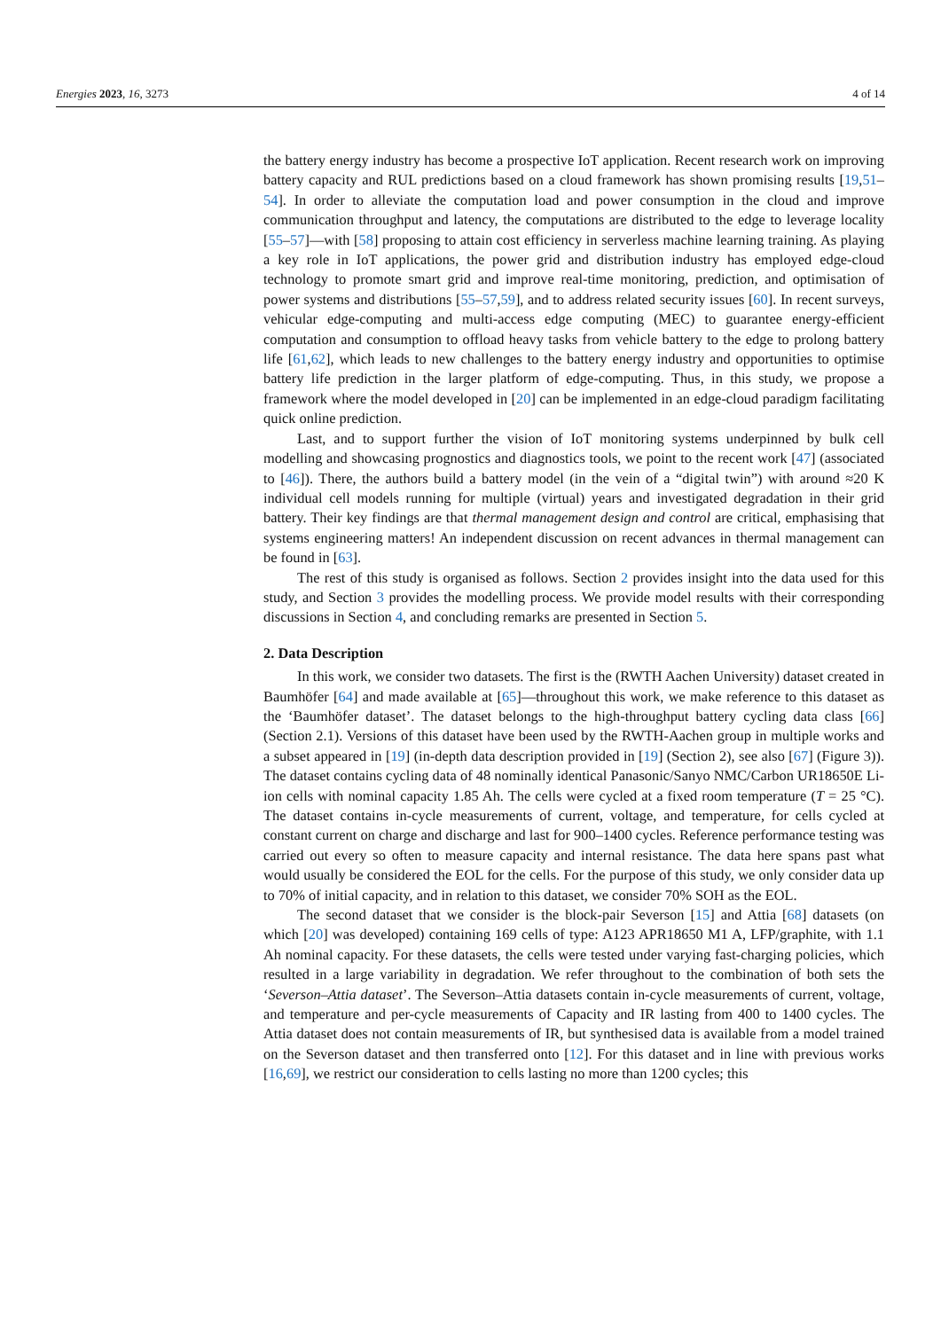Energies 2023, 16, 3273 4 of 14
the battery energy industry has become a prospective IoT application. Recent research work on improving battery capacity and RUL predictions based on a cloud framework has shown promising results [19,51–54]. In order to alleviate the computation load and power consumption in the cloud and improve communication throughput and latency, the computations are distributed to the edge to leverage locality [55–57]—with [58] proposing to attain cost efficiency in serverless machine learning training. As playing a key role in IoT applications, the power grid and distribution industry has employed edge-cloud technology to promote smart grid and improve real-time monitoring, prediction, and optimisation of power systems and distributions [55–57,59], and to address related security issues [60]. In recent surveys, vehicular edge-computing and multi-access edge computing (MEC) to guarantee energy-efficient computation and consumption to offload heavy tasks from vehicle battery to the edge to prolong battery life [61,62], which leads to new challenges to the battery energy industry and opportunities to optimise battery life prediction in the larger platform of edge-computing. Thus, in this study, we propose a framework where the model developed in [20] can be implemented in an edge-cloud paradigm facilitating quick online prediction.
Last, and to support further the vision of IoT monitoring systems underpinned by bulk cell modelling and showcasing prognostics and diagnostics tools, we point to the recent work [47] (associated to [46]). There, the authors build a battery model (in the vein of a “digital twin”) with around ≈20 K individual cell models running for multiple (virtual) years and investigated degradation in their grid battery. Their key findings are that thermal management design and control are critical, emphasising that systems engineering matters! An independent discussion on recent advances in thermal management can be found in [63].
The rest of this study is organised as follows. Section 2 provides insight into the data used for this study, and Section 3 provides the modelling process. We provide model results with their corresponding discussions in Section 4, and concluding remarks are presented in Section 5.
2. Data Description
In this work, we consider two datasets. The first is the (RWTH Aachen University) dataset created in Baumhöfer [64] and made available at [65]—throughout this work, we make reference to this dataset as the ‘Baumhöfer dataset’. The dataset belongs to the high-throughput battery cycling data class [66] (Section 2.1). Versions of this dataset have been used by the RWTH-Aachen group in multiple works and a subset appeared in [19] (in-depth data description provided in [19] (Section 2), see also [67] (Figure 3)). The dataset contains cycling data of 48 nominally identical Panasonic/Sanyo NMC/Carbon UR18650E Li-ion cells with nominal capacity 1.85 Ah. The cells were cycled at a fixed room temperature (T = 25 °C). The dataset contains in-cycle measurements of current, voltage, and temperature, for cells cycled at constant current on charge and discharge and last for 900–1400 cycles. Reference performance testing was carried out every so often to measure capacity and internal resistance. The data here spans past what would usually be considered the EOL for the cells. For the purpose of this study, we only consider data up to 70% of initial capacity, and in relation to this dataset, we consider 70% SOH as the EOL.
The second dataset that we consider is the block-pair Severson [15] and Attia [68] datasets (on which [20] was developed) containing 169 cells of type: A123 APR18650 M1 A, LFP/graphite, with 1.1 Ah nominal capacity. For these datasets, the cells were tested under varying fast-charging policies, which resulted in a large variability in degradation. We refer throughout to the combination of both sets the ‘Severson–Attia dataset’. The Severson–Attia datasets contain in-cycle measurements of current, voltage, and temperature and per-cycle measurements of Capacity and IR lasting from 400 to 1400 cycles. The Attia dataset does not contain measurements of IR, but synthesised data is available from a model trained on the Severson dataset and then transferred onto [12]. For this dataset and in line with previous works [16,69], we restrict our consideration to cells lasting no more than 1200 cycles; this